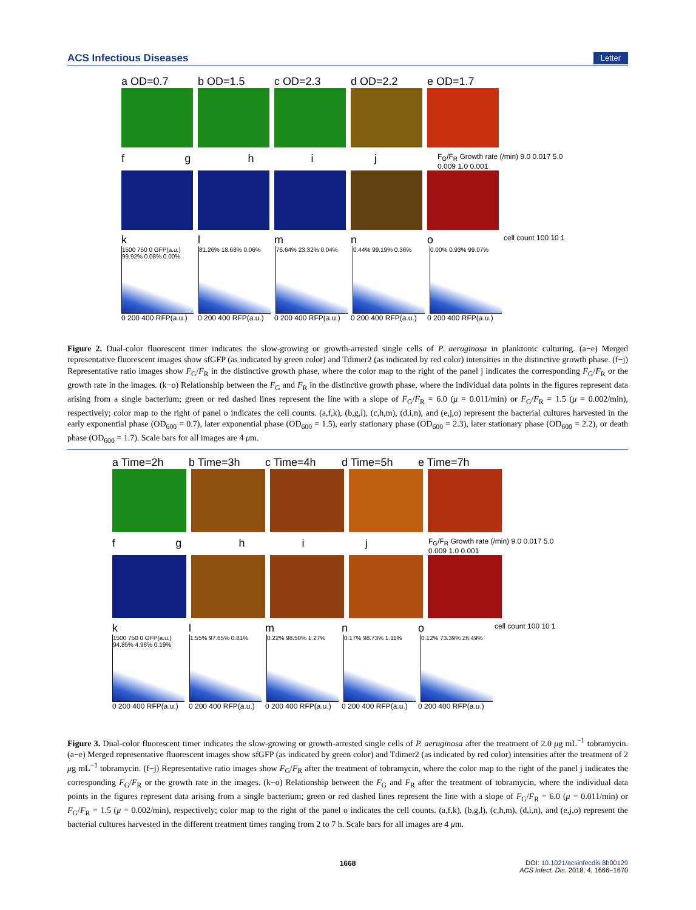ACS Infectious Diseases Letter
a OD=0.7 b OD=1.5 c OD=2.3 d OD=2.2 e OD=1.7
f g h i j
F<sub>G</sub>/F<sub>R</sub> Growth rate (/min) 9.0 0.017 5.0 0.009 1.0 0.001
k l m n o
cell count 100 10 1
1500 750 0 GFP(a.u.) 99.92% 0.08% 0.00%
81.26% 18.68% 0.06% 76.64% 23.32% 0.04% 0.44% 99.19% 0.36% 0.00% 0.93% 99.07%
0 200 400 RFP(a.u.)
0 200 400 RFP(a.u.)
0 200 400 RFP(a.u.)
0 200 400 RFP(a.u.)
0 200 400 RFP(a.u.)
Figure 2. Dual-color fluorescent timer indicates the slow-growing or growth-arrested single cells of P. aeruginosa in planktonic culturing. (a−e) Merged representative fluorescent images show sfGFP (as indicated by green color) and Tdimer2 (as indicated by red color) intensities in the distinctive growth phase. (f−j) Representative ratio images show F<sub>G</sub>/F<sub>R</sub> in the distinctive growth phase, where the color map to the right of the panel j indicates the corresponding F<sub>G</sub>/F<sub>R</sub> or the growth rate in the images. (k−o) Relationship between the F<sub>G</sub> and F<sub>R</sub> in the distinctive growth phase, where the individual data points in the figures represent data arising from a single bacterium; green or red dashed lines represent the line with a slope of F<sub>G</sub>/F<sub>R</sub> = 6.0 (μ = 0.011/min) or F<sub>G</sub>/F<sub>R</sub> = 1.5 (μ = 0.002/min), respectively; color map to the right of panel o indicates the cell counts. (a,f,k), (b,g,l), (c,h,m), (d,i,n), and (e,j,o) represent the bacterial cultures harvested in the early exponential phase (OD<sub>600</sub> = 0.7), later exponential phase (OD<sub>600</sub> = 1.5), early stationary phase (OD<sub>600</sub> = 2.3), later stationary phase (OD<sub>600</sub> = 2.2), or death phase (OD<sub>600</sub> = 1.7). Scale bars for all images are 4 μm.
a Time=2h b Time=3h c Time=4h d Time=5h e Time=7h
f g h i j
F<sub>G</sub>/F<sub>R</sub> Growth rate (/min) 9.0 0.017 5.0 0.009 1.0 0.001
k l m n o
cell count 100 10 1
1500 750 0 GFP(a.u.) 94.85% 4.96% 0.19%
1.55% 97.65% 0.81% 0.22% 98.50% 1.27% 0.17% 98.73% 1.11% 0.12% 73.39% 26.49%
0 200 400 RFP(a.u.)
0 200 400 RFP(a.u.)
0 200 400 RFP(a.u.)
0 200 400 RFP(a.u.)
0 200 400 RFP(a.u.)
Figure 3. Dual-color fluorescent timer indicates the slow-growing or growth-arrested single cells of P. aeruginosa after the treatment of 2.0 μg mL<sup>−1</sup> tobramycin. (a−e) Merged representative fluorescent images show sfGFP (as indicated by green color) and Tdimer2 (as indicated by red color) intensities after the treatment of 2 μg mL<sup>−1</sup> tobramycin. (f−j) Representative ratio images show F<sub>G</sub>/F<sub>R</sub> after the treatment of tobramycin, where the color map to the right of the panel j indicates the corresponding F<sub>G</sub>/F<sub>R</sub> or the growth rate in the images. (k−o) Relationship between the F<sub>G</sub> and F<sub>R</sub> after the treatment of tobramycin, where the individual data points in the figures represent data arising from a single bacterium; green or red dashed lines represent the line with a slope of F<sub>G</sub>/F<sub>R</sub> = 6.0 (μ = 0.011/min) or F<sub>G</sub>/F<sub>R</sub> = 1.5 (μ = 0.002/min), respectively; color map to the right of the panel o indicates the cell counts. (a,f,k), (b,g,l), (c,h,m), (d,i,n), and (e,j,o) represent the bacterial cultures harvested in the different treatment times ranging from 2 to 7 h. Scale bars for all images are 4 μm.
1668
DOI: 10.1021/acsinfecdis.8b00129
ACS Infect. Dis. 2018, 4, 1666−1670